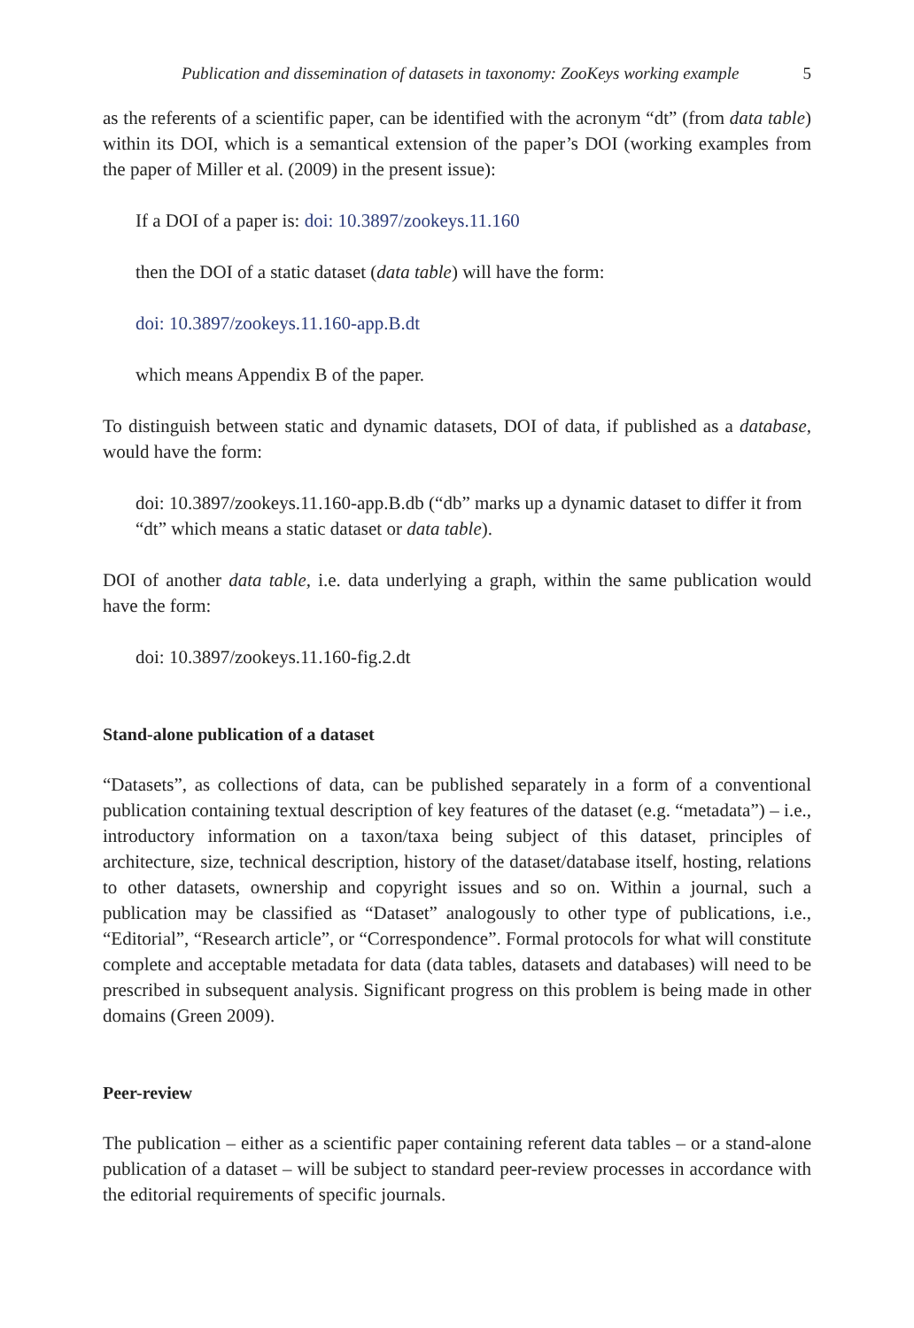Publication and dissemination of datasets in taxonomy: ZooKeys working example 5
as the referents of a scientific paper, can be identified with the acronym “dt” (from data table) within its DOI, which is a semantical extension of the paper’s DOI (working examples from the paper of Miller et al. (2009) in the present issue):
If a DOI of a paper is: doi: 10.3897/zookeys.11.160
then the DOI of a static dataset (data table) will have the form:
doi: 10.3897/zookeys.11.160-app.B.dt
which means Appendix B of the paper.
To distinguish between static and dynamic datasets, DOI of data, if published as a database, would have the form:
doi: 10.3897/zookeys.11.160-app.B.db (“db” marks up a dynamic dataset to differ it from “dt” which means a static dataset or data table).
DOI of another data table, i.e. data underlying a graph, within the same publication would have the form:
doi: 10.3897/zookeys.11.160-fig.2.dt
Stand-alone publication of a dataset
“Datasets”, as collections of data, can be published separately in a form of a conventional publication containing textual description of key features of the dataset (e.g. “metadata”) – i.e., introductory information on a taxon/taxa being subject of this dataset, principles of architecture, size, technical description, history of the dataset/database itself, hosting, relations to other datasets, ownership and copyright issues and so on. Within a journal, such a publication may be classified as “Dataset” analogously to other type of publications, i.e., “Editorial”, “Research article”, or “Correspondence”. Formal protocols for what will constitute complete and acceptable metadata for data (data tables, datasets and databases) will need to be prescribed in subsequent analysis. Significant progress on this problem is being made in other domains (Green 2009).
Peer-review
The publication – either as a scientific paper containing referent data tables – or a stand-alone publication of a dataset – will be subject to standard peer-review processes in accordance with the editorial requirements of specific journals.